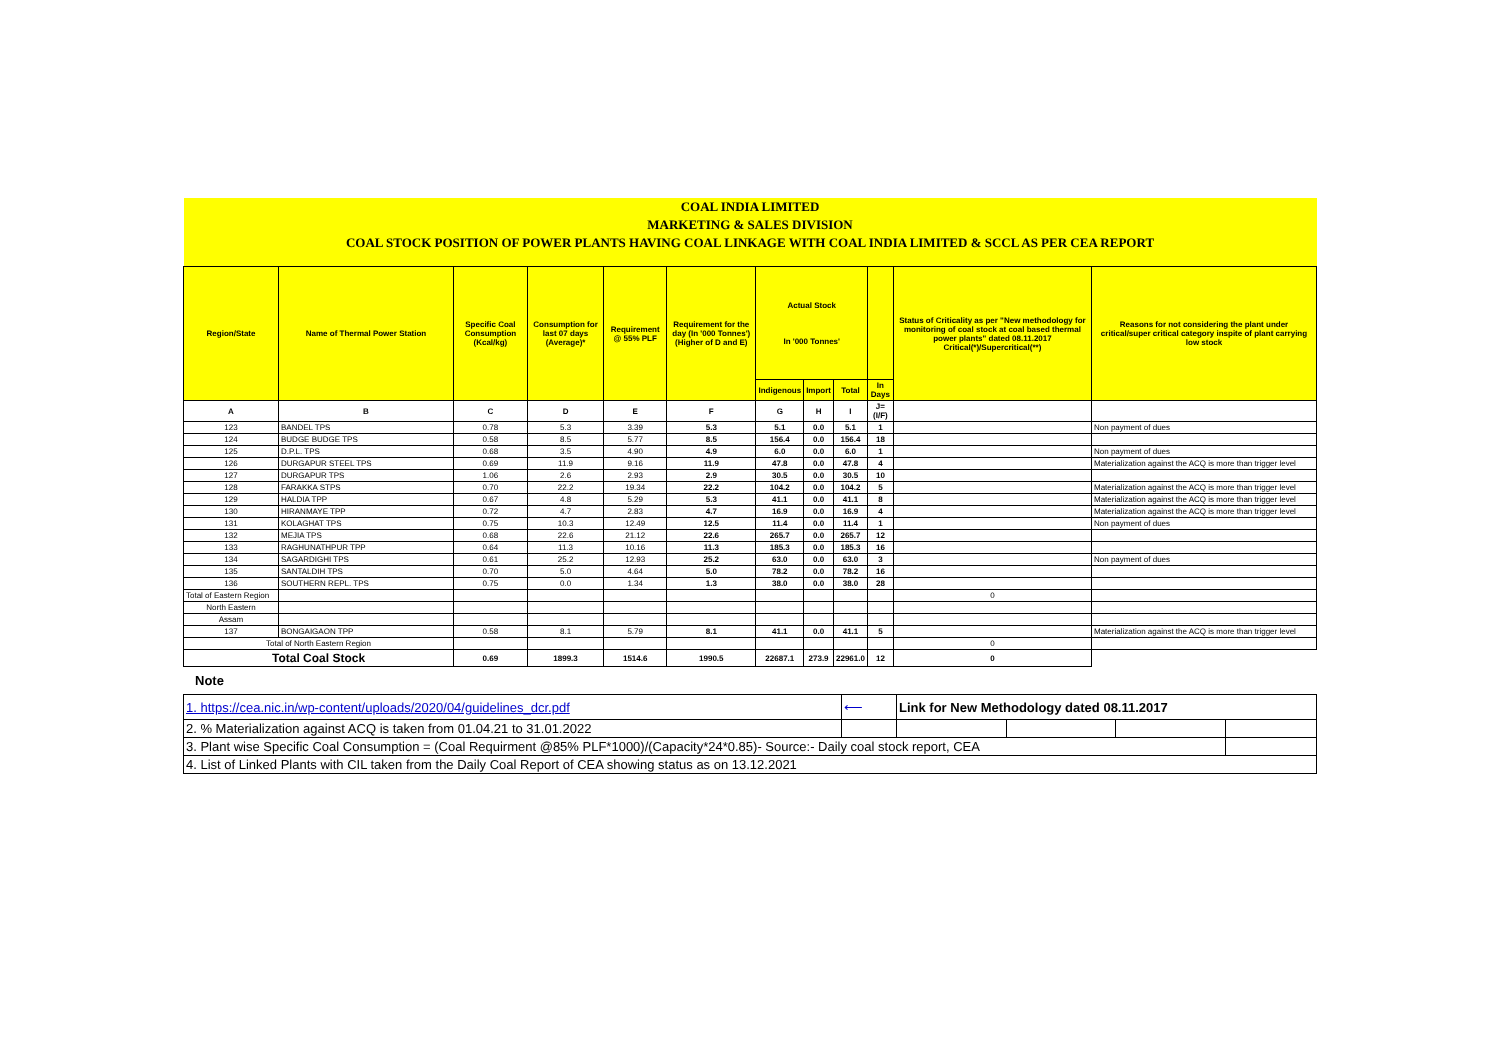| COAL INDIA LIMITED | | | | | | | | | | | |
| MARKETING & SALES DIVISION | | | | | | | | | | | |
| COAL STOCK POSITION OF POWER PLANTS HAVING COAL LINKAGE WITH COAL INDIA LIMITED & SCCL AS PER CEA REPORT | | | | | | | | | | | |
| Region/State | Name of Thermal Power Station | Specific Coal Consumption (Kcal/kg) | Consumption for last 07 days (Average)* | Requirement @ 55% PLF | Requirement for the day (In '000 Tonnes') (Higher of D and E) | Actual Stock In '000 Tonnes' | | | | Status of Criticality as per "New methodology for monitoring of coal stock at coal based thermal power plants" dated 08.11.2017 Critical(*)/Supercritical(**) | Reasons for not considering the plant under critical/super critical category inspite of plant carrying low stock |
| | | | | | | Indigenous | Import | Total | In Days | | |
| A | B | C | D | E | F | G | H | I | J=(I/F) | | |
| 123 | BANDEL TPS | 0.78 | 5.3 | 3.39 | 5.3 | 5.1 | 0.0 | 5.1 | 1 | | Non payment of dues |
| 124 | BUDGE BUDGE TPS | 0.58 | 8.5 | 5.77 | 8.5 | 156.4 | 0.0 | 156.4 | 18 | | |
| 125 | D.P.L. TPS | 0.68 | 3.5 | 4.90 | 4.9 | 6.0 | 0.0 | 6.0 | 1 | | Non payment of dues |
| 126 | DURGAPUR STEEL TPS | 0.69 | 11.9 | 9.16 | 11.9 | 47.8 | 0.0 | 47.8 | 4 | | Materialization against the ACQ is more than trigger level |
| 127 | DURGAPUR TPS | 1.06 | 2.6 | 2.93 | 2.9 | 30.5 | 0.0 | 30.5 | 10 | | |
| 128 | FARAKKA STPS | 0.70 | 22.2 | 19.34 | 22.2 | 104.2 | 0.0 | 104.2 | 5 | | Materialization against the ACQ is more than trigger level |
| 129 | HALDIA TPP | 0.67 | 4.8 | 5.29 | 5.3 | 41.1 | 0.0 | 41.1 | 8 | | Materialization against the ACQ is more than trigger level |
| 130 | HIRANMAYE TPP | 0.72 | 4.7 | 2.83 | 4.7 | 16.9 | 0.0 | 16.9 | 4 | | Materialization against the ACQ is more than trigger level |
| 131 | KOLAGHAT TPS | 0.75 | 10.3 | 12.49 | 12.5 | 11.4 | 0.0 | 11.4 | 1 | | Non payment of dues |
| 132 | MEJIA TPS | 0.68 | 22.6 | 21.12 | 22.6 | 265.7 | 0.0 | 265.7 | 12 | | |
| 133 | RAGHUNATHPUR TPP | 0.64 | 11.3 | 10.16 | 11.3 | 185.3 | 0.0 | 185.3 | 16 | | |
| 134 | SAGARDIGHI TPS | 0.61 | 25.2 | 12.93 | 25.2 | 63.0 | 0.0 | 63.0 | 3 | | Non payment of dues |
| 135 | SANTALDIH TPS | 0.70 | 5.0 | 4.64 | 5.0 | 78.2 | 0.0 | 78.2 | 16 | | |
| 136 | SOUTHERN REPL. TPS | 0.75 | 0.0 | 1.34 | 1.3 | 38.0 | 0.0 | 38.0 | 28 | | |
| Total of Eastern Region | | | | | | | | | | 0 | |
| North Eastern | | | | | | | | | | | |
| Assam | | | | | | | | | | | |
| 137 | BONGAIGAON TPP | 0.58 | 8.1 | 5.79 | 8.1 | 41.1 | 0.0 | 41.1 | 5 | | Materialization against the ACQ is more than trigger level |
| Total of North Eastern Region | | | | | | | | | | 0 | |
| Total Coal Stock | | 0.69 | 1899.3 | 1514.6 | 1990.5 | 22687.1 | 273.9 | 22961.0 | 12 | 0 | |
Note
| 1. https://cea.nic.in/wp-content/uploads/2020/04/guidelines_dcr.pdf | ⟵ | Link for New Methodology dated 08.11.2017 | | | |
| 2. % Materialization against ACQ is taken from 01.04.21 to 31.01.2022 | | | | | |
| 3. Plant wise Specific Coal Consumption = (Coal Requirment @85% PLF*1000)/(Capacity*24*0.85)- Source:- Daily coal stock report, CEA | | | | | |
| 4. List of Linked Plants with CIL taken from the Daily Coal Report of CEA showing status as on 13.12.2021 | | | | | |